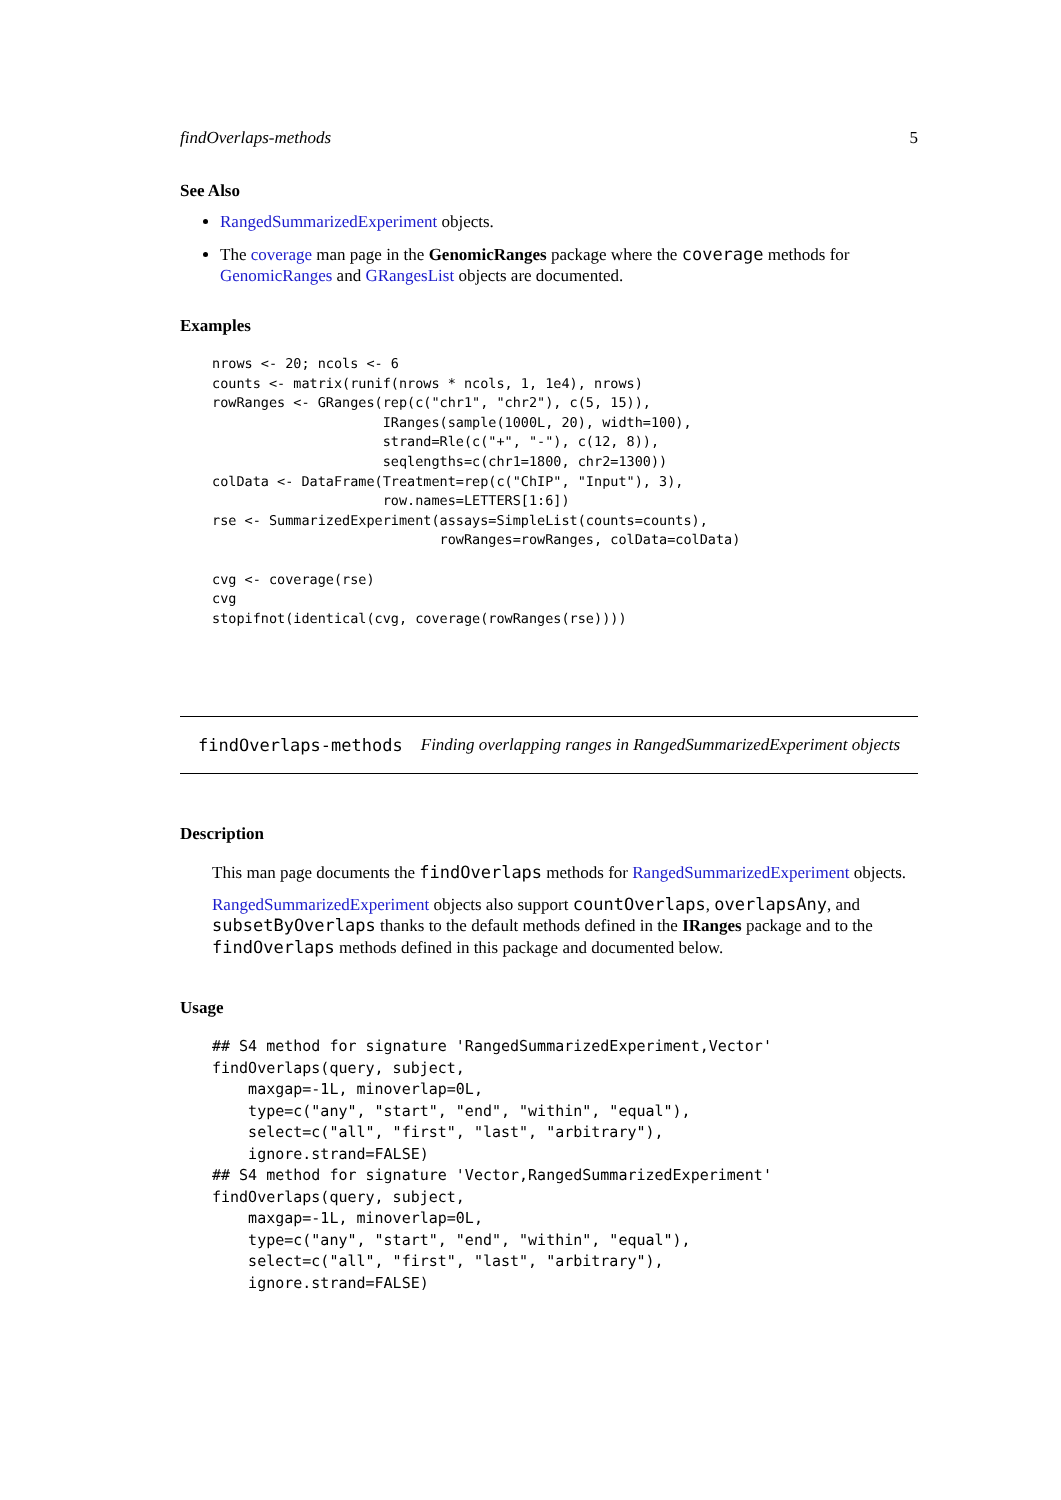findOverlaps-methods 5
See Also
RangedSummarizedExperiment objects.
The coverage man page in the GenomicRanges package where the coverage methods for GenomicRanges and GRangesList objects are documented.
Examples
nrows <- 20; ncols <- 6
counts <- matrix(runif(nrows * ncols, 1, 1e4), nrows)
rowRanges <- GRanges(rep(c("chr1", "chr2"), c(5, 15)),
                     IRanges(sample(1000L, 20), width=100),
                     strand=Rle(c("+", "-"), c(12, 8)),
                     seqlengths=c(chr1=1800, chr2=1300))
colData <- DataFrame(Treatment=rep(c("ChIP", "Input"), 3),
                     row.names=LETTERS[1:6])
rse <- SummarizedExperiment(assays=SimpleList(counts=counts),
                            rowRanges=rowRanges, colData=colData)

cvg <- coverage(rse)
cvg
stopifnot(identical(cvg, coverage(rowRanges(rse))))
findOverlaps-methods Finding overlapping ranges in RangedSummarizedExperiment objects
Description
This man page documents the findOverlaps methods for RangedSummarizedExperiment objects.
RangedSummarizedExperiment objects also support countOverlaps, overlapsAny, and subsetByOverlaps thanks to the default methods defined in the IRanges package and to the findOverlaps methods defined in this package and documented below.
Usage
## S4 method for signature 'RangedSummarizedExperiment,Vector'
findOverlaps(query, subject,
    maxgap=-1L, minoverlap=0L,
    type=c("any", "start", "end", "within", "equal"),
    select=c("all", "first", "last", "arbitrary"),
    ignore.strand=FALSE)
## S4 method for signature 'Vector,RangedSummarizedExperiment'
findOverlaps(query, subject,
    maxgap=-1L, minoverlap=0L,
    type=c("any", "start", "end", "within", "equal"),
    select=c("all", "first", "last", "arbitrary"),
    ignore.strand=FALSE)